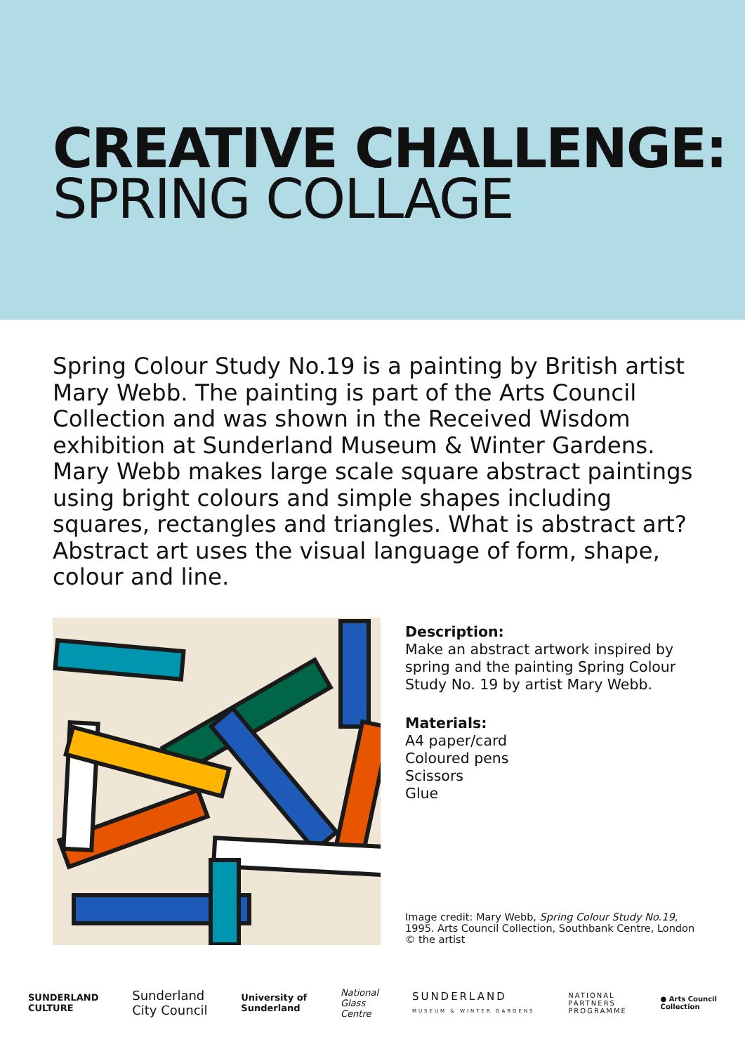CREATIVE CHALLENGE:
SPRING COLLAGE
Spring Colour Study No.19 is a painting by British artist Mary Webb. The painting is part of the Arts Council Collection and was shown in the Received Wisdom exhibition at Sunderland Museum & Winter Gardens. Mary Webb makes large scale square abstract paintings using bright colours and simple shapes including squares, rectangles and triangles. What is abstract art? Abstract art uses the visual language of form, shape, colour and line.
Description:
Make an abstract artwork inspired by spring and the painting Spring Colour Study No. 19 by artist Mary Webb.
Materials:
A4 paper/card
Coloured pens
Scissors
Glue
Image credit: Mary Webb, Spring Colour Study No.19, 1995. Arts Council Collection, Southbank Centre, London © the artist
SUNDERLAND
CULTURE Sunderland
City Council University of
Sunderland National
Glass
Centre SUNDERLAND
MUSEUM & WINTER GARDENS NATIONAL
PARTNERS
PROGRAMME ● Arts Council
Collection